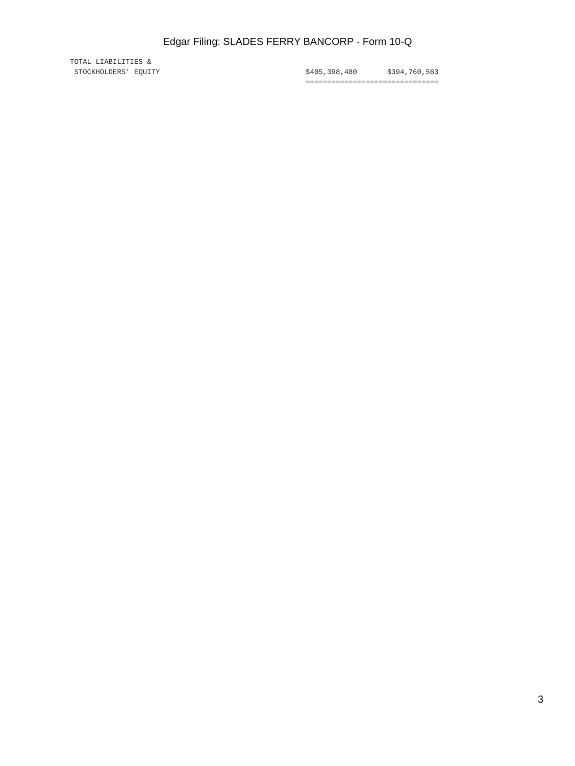Edgar Filing: SLADES FERRY BANCORP - Form 10-Q
TOTAL LIABILITIES &
 STOCKHOLDERS' EQUITY                                  $405,398,480       $394,760,563
                                                       ===============================
3